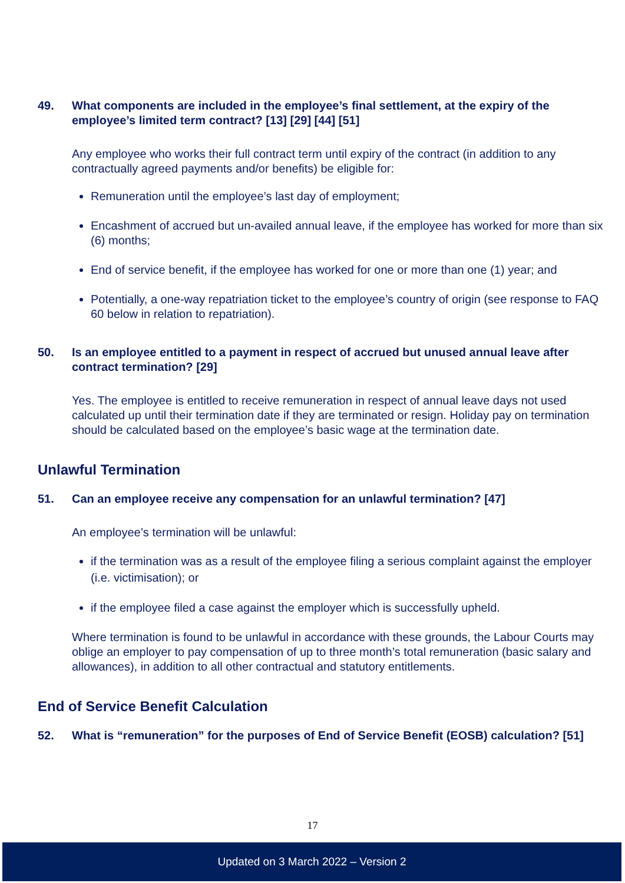49. What components are included in the employee’s final settlement, at the expiry of the employee’s limited term contract? [13] [29] [44] [51]
Any employee who works their full contract term until expiry of the contract (in addition to any contractually agreed payments and/or benefits) be eligible for:
Remuneration until the employee’s last day of employment;
Encashment of accrued but un-availed annual leave, if the employee has worked for more than six (6) months;
End of service benefit, if the employee has worked for one or more than one (1) year; and
Potentially, a one-way repatriation ticket to the employee’s country of origin (see response to FAQ 60 below in relation to repatriation).
50. Is an employee entitled to a payment in respect of accrued but unused annual leave after contract termination? [29]
Yes. The employee is entitled to receive remuneration in respect of annual leave days not used calculated up until their termination date if they are terminated or resign. Holiday pay on termination should be calculated based on the employee’s basic wage at the termination date.
Unlawful Termination
51. Can an employee receive any compensation for an unlawful termination? [47]
An employee’s termination will be unlawful:
if the termination was as a result of the employee filing a serious complaint against the employer (i.e. victimisation); or
if the employee filed a case against the employer which is successfully upheld.
Where termination is found to be unlawful in accordance with these grounds, the Labour Courts may oblige an employer to pay compensation of up to three month’s total remuneration (basic salary and allowances), in addition to all other contractual and statutory entitlements.
End of Service Benefit Calculation
52. What is “remuneration” for the purposes of End of Service Benefit (EOSB) calculation? [51]
17
Updated on 3 March 2022 – Version 2